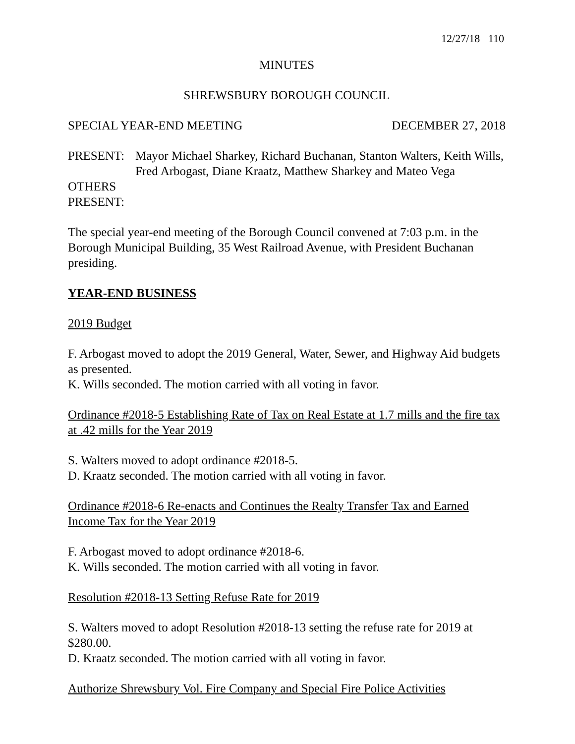12/27/18 110
MINUTES
SHREWSBURY BOROUGH COUNCIL
SPECIAL YEAR-END MEETING DECEMBER 27, 2018
PRESENT: Mayor Michael Sharkey, Richard Buchanan, Stanton Walters, Keith Wills, Fred Arbogast, Diane Kraatz, Matthew Sharkey and Mateo Vega
OTHERS
PRESENT:
The special year-end meeting of the Borough Council convened at 7:03 p.m. in the Borough Municipal Building, 35 West Railroad Avenue, with President Buchanan presiding.
YEAR-END BUSINESS
2019 Budget
F. Arbogast moved to adopt the 2019 General, Water, Sewer, and Highway Aid budgets as presented.
K. Wills seconded. The motion carried with all voting in favor.
Ordinance #2018-5 Establishing Rate of Tax on Real Estate at 1.7 mills and the fire tax at .42 mills for the Year 2019
S. Walters moved to adopt ordinance #2018-5.
D. Kraatz seconded. The motion carried with all voting in favor.
Ordinance #2018-6 Re-enacts and Continues the Realty Transfer Tax and Earned Income Tax for the Year 2019
F. Arbogast moved to adopt ordinance #2018-6.
K. Wills seconded. The motion carried with all voting in favor.
Resolution #2018-13 Setting Refuse Rate for 2019
S. Walters moved to adopt Resolution #2018-13 setting the refuse rate for 2019 at $280.00.
D. Kraatz seconded. The motion carried with all voting in favor.
Authorize Shrewsbury Vol. Fire Company and Special Fire Police Activities